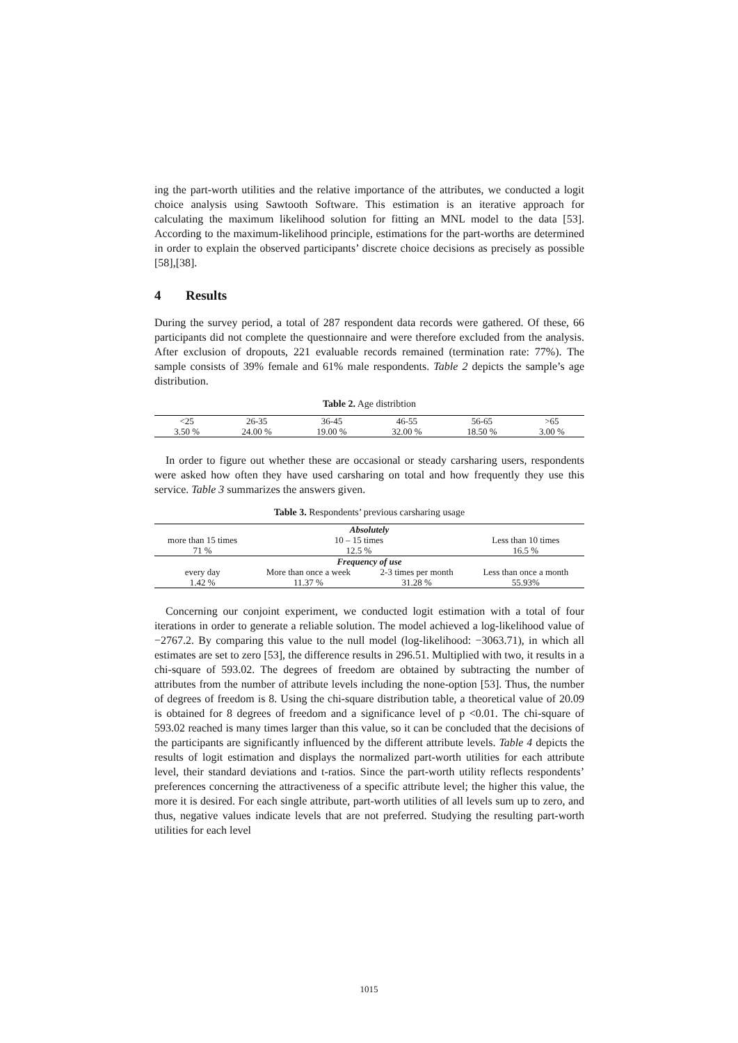ing the part-worth utilities and the relative importance of the attributes, we conducted a logit choice analysis using Sawtooth Software. This estimation is an iterative approach for calculating the maximum likelihood solution for fitting an MNL model to the data [53]. According to the maximum-likelihood principle, estimations for the part-worths are determined in order to explain the observed participants’ discrete choice decisions as precisely as possible [58],[38].
4 Results
During the survey period, a total of 287 respondent data records were gathered. Of these, 66 participants did not complete the questionnaire and were therefore excluded from the analysis. After exclusion of dropouts, 221 evaluable records remained (termination rate: 77%). The sample consists of 39% female and 61% male respondents. Table 2 depicts the sample’s age distribution.
Table 2. Age distribtion
| <25 | 26-35 | 36-45 | 46-55 | 56-65 | >65 |
| --- | --- | --- | --- | --- | --- |
| 3.50 % | 24.00 % | 19.00 % | 32.00 % | 18.50 % | 3.00 % |
In order to figure out whether these are occasional or steady carsharing users, respondents were asked how often they have used carsharing on total and how frequently they use this service. Table 3 summarizes the answers given.
Table 3. Respondents’ previous carsharing usage
| Absolutely | | | |
| --- | --- | --- | --- |
| more than 15 times | 10 – 15 times | | Less than 10 times |
| 71 % | 12.5 % | | 16.5 % |
| Frequency of use | | | |
| every day | More than once a week | 2-3 times per month | Less than once a month |
| 1.42 % | 11.37 % | 31.28 % | 55.93% |
Concerning our conjoint experiment, we conducted logit estimation with a total of four iterations in order to generate a reliable solution. The model achieved a log-likelihood value of −2767.2. By comparing this value to the null model (log-likelihood: −3063.71), in which all estimates are set to zero [53], the difference results in 296.51. Multiplied with two, it results in a chi-square of 593.02. The degrees of freedom are obtained by subtracting the number of attributes from the number of attribute levels including the none-option [53]. Thus, the number of degrees of freedom is 8. Using the chi-square distribution table, a theoretical value of 20.09 is obtained for 8 degrees of freedom and a significance level of p <0.01. The chi-square of 593.02 reached is many times larger than this value, so it can be concluded that the decisions of the participants are significantly influenced by the different attribute levels. Table 4 depicts the results of logit estimation and displays the normalized part-worth utilities for each attribute level, their standard deviations and t-ratios. Since the part-worth utility reflects respondents’ preferences concerning the attractiveness of a specific attribute level; the higher this value, the more it is desired. For each single attribute, part-worth utilities of all levels sum up to zero, and thus, negative values indicate levels that are not preferred. Studying the resulting part-worth utilities for each level
1015